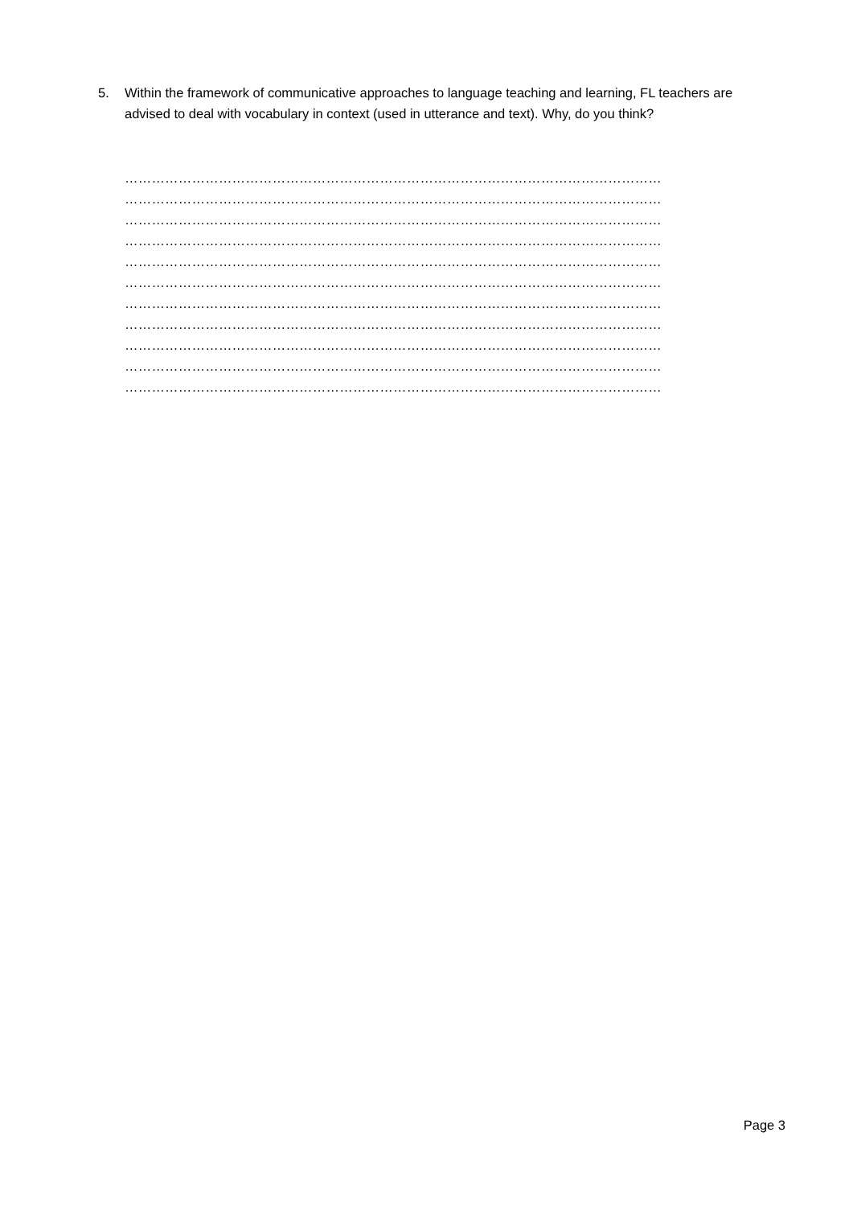5. Within the framework of communicative approaches to language teaching and learning, FL teachers are advised to deal with vocabulary in context (used in utterance and text). Why, do you think?
…………………………………………………………………………………………………………
…………………………………………………………………………………………………………
…………………………………………………………………………………………………………
…………………………………………………………………………………………………………
…………………………………………………………………………………………………………
…………………………………………………………………………………………………………
…………………………………………………………………………………………………………
…………………………………………………………………………………………………………
…………………………………………………………………………………………………………
…………………………………………………………………………………………………………
…………………………………………………………………………………………………………
Page 3